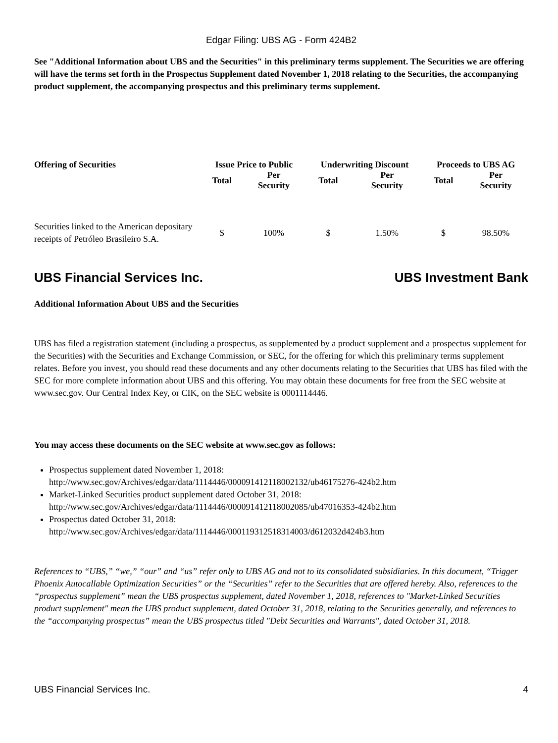Edgar Filing: UBS AG - Form 424B2
See "Additional Information about UBS and the Securities" in this preliminary terms supplement. The Securities we are offering will have the terms set forth in the Prospectus Supplement dated November 1, 2018 relating to the Securities, the accompanying product supplement, the accompanying prospectus and this preliminary terms supplement.
| Offering of Securities | Issue Price to Public | | Underwriting Discount | | Proceeds to UBS AG | |
| --- | --- | --- | --- | --- | --- | --- |
| | Total | Per Security | Total | Per Security | Total | Per Security |
| Securities linked to the American depositary receipts of Petróleo Brasileiro S.A. | $ | 100% | $ | 1.50% | $ | 98.50% |
UBS Financial Services Inc. UBS Investment Bank
Additional Information About UBS and the Securities
UBS has filed a registration statement (including a prospectus, as supplemented by a product supplement and a prospectus supplement for the Securities) with the Securities and Exchange Commission, or SEC, for the offering for which this preliminary terms supplement relates. Before you invest, you should read these documents and any other documents relating to the Securities that UBS has filed with the SEC for more complete information about UBS and this offering. You may obtain these documents for free from the SEC website at www.sec.gov. Our Central Index Key, or CIK, on the SEC website is 0001114446.
You may access these documents on the SEC website at www.sec.gov as follows:
Prospectus supplement dated November 1, 2018:
http://www.sec.gov/Archives/edgar/data/1114446/000091412118002132/ub46175276-424b2.htm
Market-Linked Securities product supplement dated October 31, 2018:
http://www.sec.gov/Archives/edgar/data/1114446/000091412118002085/ub47016353-424b2.htm
Prospectus dated October 31, 2018:
http://www.sec.gov/Archives/edgar/data/1114446/000119312518314003/d612032d424b3.htm
References to “UBS,” “we,” “our” and “us” refer only to UBS AG and not to its consolidated subsidiaries. In this document, “Trigger Phoenix Autocallable Optimization Securities” or the “Securities” refer to the Securities that are offered hereby. Also, references to the “prospectus supplement” mean the UBS prospectus supplement, dated November 1, 2018, references to "Market-Linked Securities product supplement" mean the UBS product supplement, dated October 31, 2018, relating to the Securities generally, and references to the “accompanying prospectus” mean the UBS prospectus titled "Debt Securities and Warrants", dated October 31, 2018.
UBS Financial Services Inc. 4